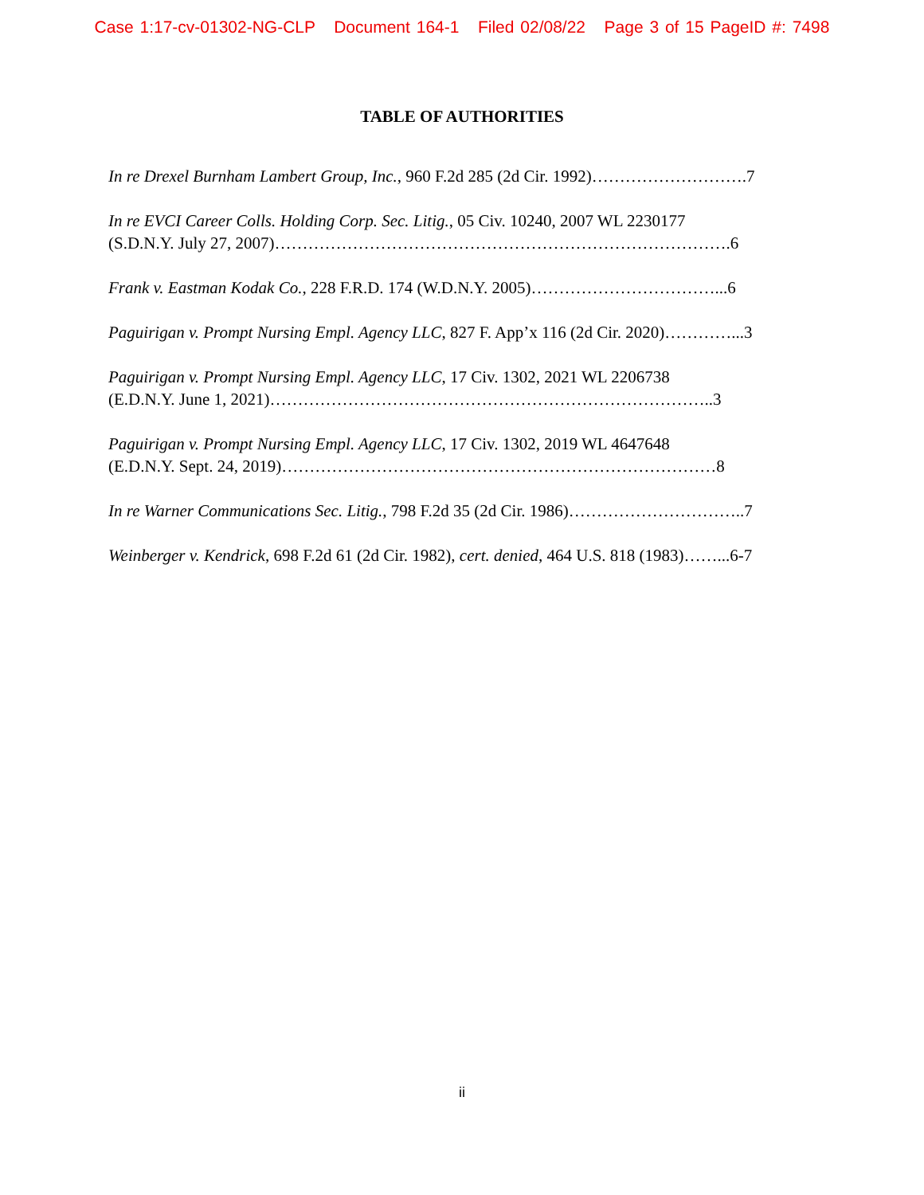Case 1:17-cv-01302-NG-CLP Document 164-1 Filed 02/08/22 Page 3 of 15 PageID #: 7498
TABLE OF AUTHORITIES
In re Drexel Burnham Lambert Group, Inc., 960 F.2d 285 (2d Cir. 1992)……………………….7
In re EVCI Career Colls. Holding Corp. Sec. Litig., 05 Civ. 10240, 2007 WL 2230177
(S.D.N.Y. July 27, 2007)……………………………………………………………………….6
Frank v. Eastman Kodak Co., 228 F.R.D. 174 (W.D.N.Y. 2005)……………………………...6
Paguirigan v. Prompt Nursing Empl. Agency LLC, 827 F. App’x 116 (2d Cir. 2020)…………...3
Paguirigan v. Prompt Nursing Empl. Agency LLC, 17 Civ. 1302, 2021 WL 2206738
(E.D.N.Y. June 1, 2021)……………………………………………………………………..3
Paguirigan v. Prompt Nursing Empl. Agency LLC, 17 Civ. 1302, 2019 WL 4647648
(E.D.N.Y. Sept. 24, 2019)……………………………………………………………………8
In re Warner Communications Sec. Litig., 798 F.2d 35 (2d Cir. 1986)…………………………..7
Weinberger v. Kendrick, 698 F.2d 61 (2d Cir. 1982), cert. denied, 464 U.S. 818 (1983)……...6-7
ii